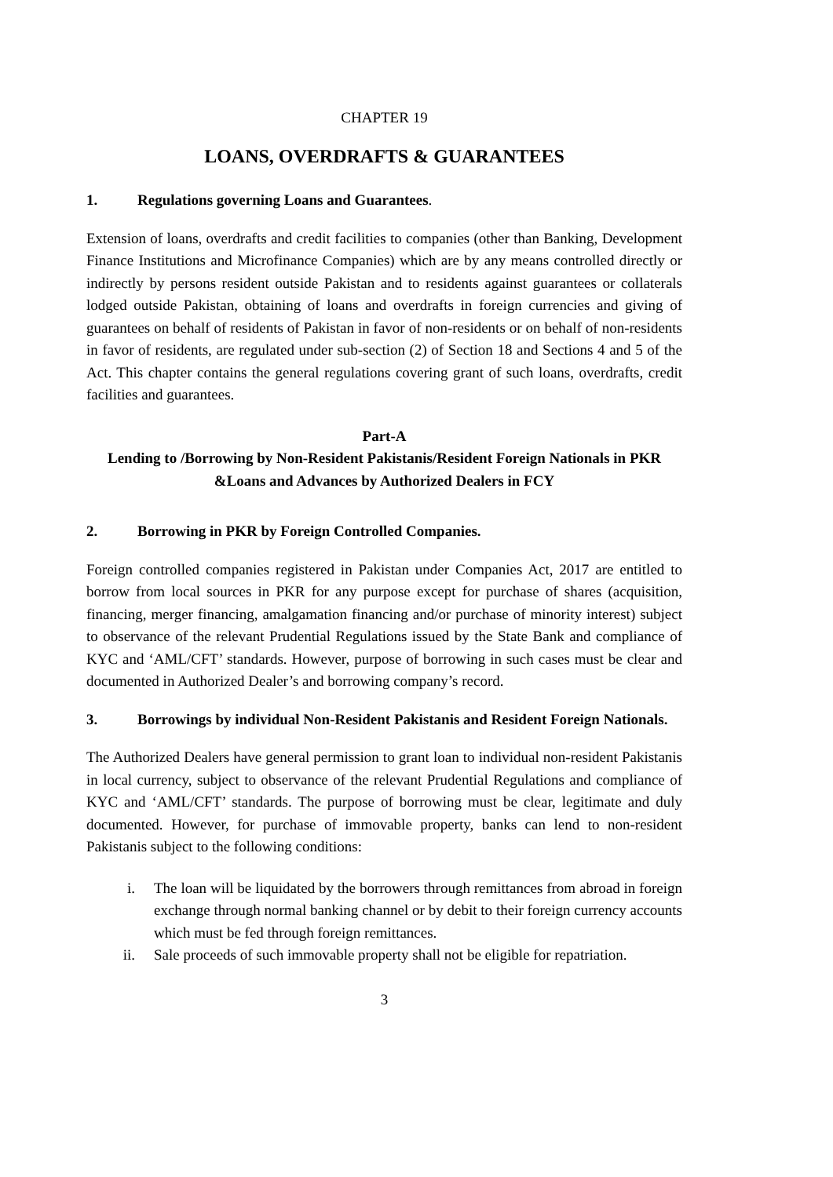CHAPTER 19
LOANS, OVERDRAFTS & GUARANTEES
1. Regulations governing Loans and Guarantees.
Extension of loans, overdrafts and credit facilities to companies (other than Banking, Development Finance Institutions and Microfinance Companies) which are by any means controlled directly or indirectly by persons resident outside Pakistan and to residents against guarantees or collaterals lodged outside Pakistan, obtaining of loans and overdrafts in foreign currencies and giving of guarantees on behalf of residents of Pakistan in favor of non-residents or on behalf of non-residents in favor of residents, are regulated under sub-section (2) of Section 18 and Sections 4 and 5 of the Act. This chapter contains the general regulations covering grant of such loans, overdrafts, credit facilities and guarantees.
Part-A
Lending to /Borrowing by Non-Resident Pakistanis/Resident Foreign Nationals in PKR &Loans and Advances by Authorized Dealers in FCY
2. Borrowing in PKR by Foreign Controlled Companies.
Foreign controlled companies registered in Pakistan under Companies Act, 2017 are entitled to borrow from local sources in PKR for any purpose except for purchase of shares (acquisition, financing, merger financing, amalgamation financing and/or purchase of minority interest) subject to observance of the relevant Prudential Regulations issued by the State Bank and compliance of KYC and ‘AML/CFT’ standards. However, purpose of borrowing in such cases must be clear and documented in Authorized Dealer’s and borrowing company’s record.
3. Borrowings by individual Non-Resident Pakistanis and Resident Foreign Nationals.
The Authorized Dealers have general permission to grant loan to individual non-resident Pakistanis in local currency, subject to observance of the relevant Prudential Regulations and compliance of KYC and ‘AML/CFT’ standards. The purpose of borrowing must be clear, legitimate and duly documented. However, for purchase of immovable property, banks can lend to non-resident Pakistanis subject to the following conditions:
i. The loan will be liquidated by the borrowers through remittances from abroad in foreign exchange through normal banking channel or by debit to their foreign currency accounts which must be fed through foreign remittances.
ii. Sale proceeds of such immovable property shall not be eligible for repatriation.
3